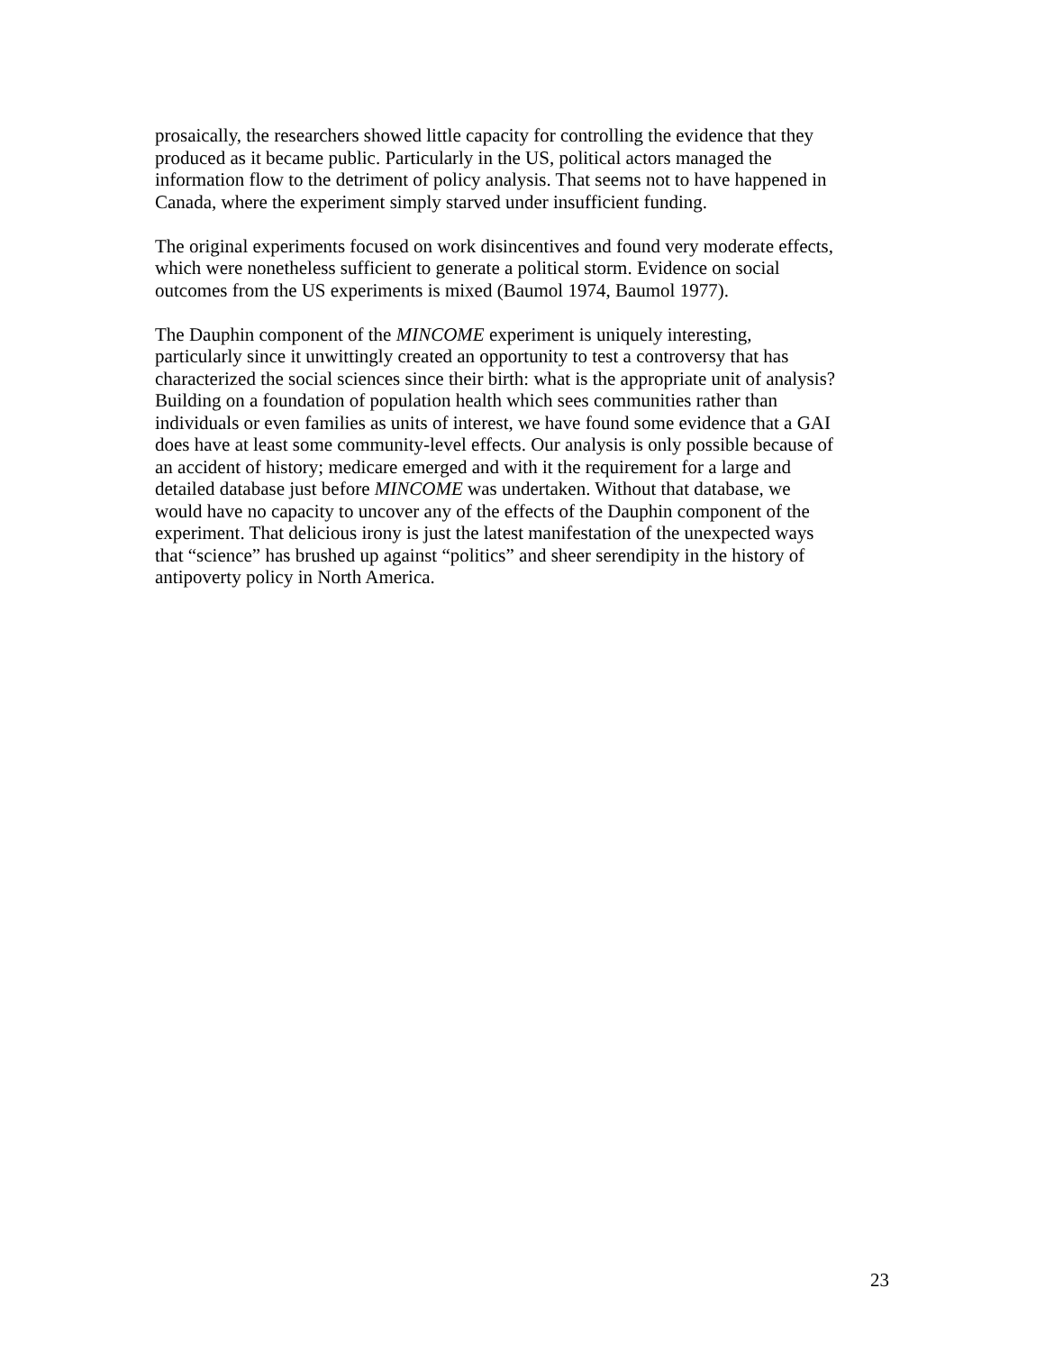prosaically, the researchers showed little capacity for controlling the evidence that they
produced as it became public. Particularly in the US, political actors managed the
information flow to the detriment of policy analysis. That seems not to have happened in
Canada, where the experiment simply starved under insufficient funding.
The original experiments focused on work disincentives and found very moderate effects,
which were nonetheless sufficient to generate a political storm. Evidence on social
outcomes from the US experiments is mixed (Baumol 1974, Baumol 1977).
The Dauphin component of the MINCOME experiment is uniquely interesting,
particularly since it unwittingly created an opportunity to test a controversy that has
characterized the social sciences since their birth: what is the appropriate unit of analysis?
Building on a foundation of population health which sees communities rather than
individuals or even families as units of interest, we have found some evidence that a GAI
does have at least some community-level effects. Our analysis is only possible because of
an accident of history; medicare emerged and with it the requirement for a large and
detailed database just before MINCOME was undertaken. Without that database, we
would have no capacity to uncover any of the effects of the Dauphin component of the
experiment. That delicious irony is just the latest manifestation of the unexpected ways
that “science” has brushed up against “politics” and sheer serendipity in the history of
antipoverty policy in North America.
23